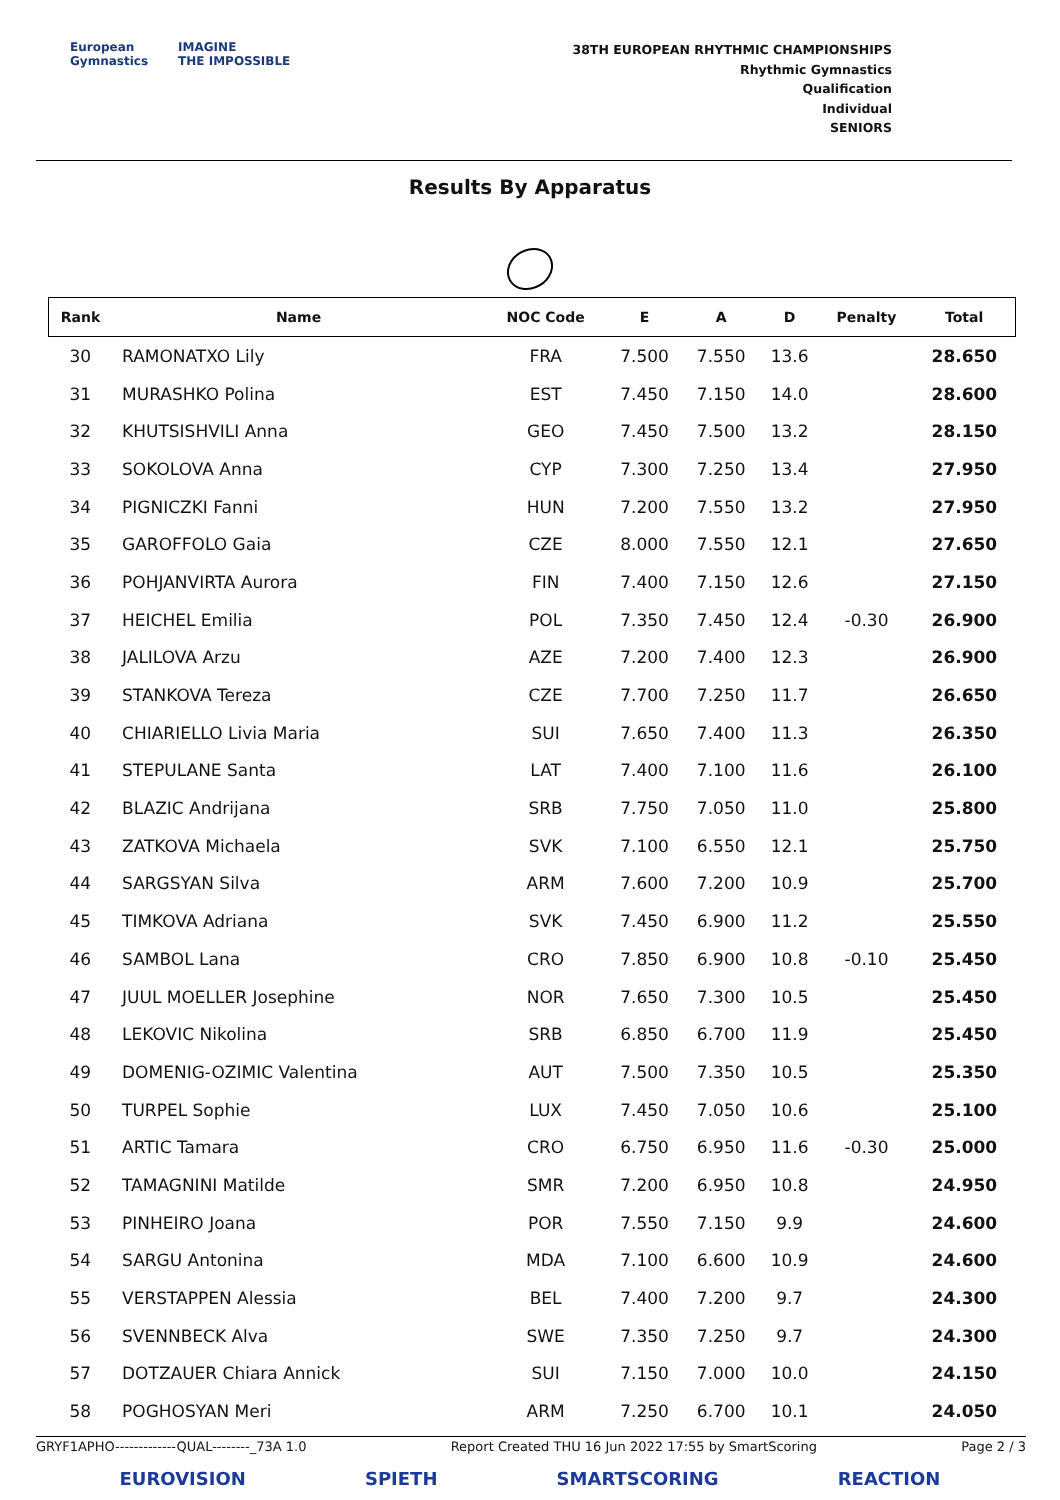European
Gymnastics
IMAGINE
THE IMPOSSIBLE
38TH EUROPEAN RHYTHMIC CHAMPIONSHIPS
Rhythmic Gymnastics
Qualification
Individual
SENIORS
Results By Apparatus
| Rank | Name | NOC Code | E | A | D | Penalty | Total |
| --- | --- | --- | --- | --- | --- | --- | --- |
| 30 | RAMONATXO Lily | FRA | 7.500 | 7.550 | 13.6 | | 28.650 |
| 31 | MURASHKO Polina | EST | 7.450 | 7.150 | 14.0 | | 28.600 |
| 32 | KHUTSISHVILI Anna | GEO | 7.450 | 7.500 | 13.2 | | 28.150 |
| 33 | SOKOLOVA Anna | CYP | 7.300 | 7.250 | 13.4 | | 27.950 |
| 34 | PIGNICZKI Fanni | HUN | 7.200 | 7.550 | 13.2 | | 27.950 |
| 35 | GAROFFOLO Gaia | CZE | 8.000 | 7.550 | 12.1 | | 27.650 |
| 36 | POHJANVIRTA Aurora | FIN | 7.400 | 7.150 | 12.6 | | 27.150 |
| 37 | HEICHEL Emilia | POL | 7.350 | 7.450 | 12.4 | -0.30 | 26.900 |
| 38 | JALILOVA Arzu | AZE | 7.200 | 7.400 | 12.3 | | 26.900 |
| 39 | STANKOVA Tereza | CZE | 7.700 | 7.250 | 11.7 | | 26.650 |
| 40 | CHIARIELLO Livia Maria | SUI | 7.650 | 7.400 | 11.3 | | 26.350 |
| 41 | STEPULANE Santa | LAT | 7.400 | 7.100 | 11.6 | | 26.100 |
| 42 | BLAZIC Andrijana | SRB | 7.750 | 7.050 | 11.0 | | 25.800 |
| 43 | ZATKOVA Michaela | SVK | 7.100 | 6.550 | 12.1 | | 25.750 |
| 44 | SARGSYAN Silva | ARM | 7.600 | 7.200 | 10.9 | | 25.700 |
| 45 | TIMKOVA Adriana | SVK | 7.450 | 6.900 | 11.2 | | 25.550 |
| 46 | SAMBOL Lana | CRO | 7.850 | 6.900 | 10.8 | -0.10 | 25.450 |
| 47 | JUUL MOELLER Josephine | NOR | 7.650 | 7.300 | 10.5 | | 25.450 |
| 48 | LEKOVIC Nikolina | SRB | 6.850 | 6.700 | 11.9 | | 25.450 |
| 49 | DOMENIG-OZIMIC Valentina | AUT | 7.500 | 7.350 | 10.5 | | 25.350 |
| 50 | TURPEL Sophie | LUX | 7.450 | 7.050 | 10.6 | | 25.100 |
| 51 | ARTIC Tamara | CRO | 6.750 | 6.950 | 11.6 | -0.30 | 25.000 |
| 52 | TAMAGNINI Matilde | SMR | 7.200 | 6.950 | 10.8 | | 24.950 |
| 53 | PINHEIRO Joana | POR | 7.550 | 7.150 | 9.9 | | 24.600 |
| 54 | SARGU Antonina | MDA | 7.100 | 6.600 | 10.9 | | 24.600 |
| 55 | VERSTAPPEN Alessia | BEL | 7.400 | 7.200 | 9.7 | | 24.300 |
| 56 | SVENNBECK Alva | SWE | 7.350 | 7.250 | 9.7 | | 24.300 |
| 57 | DOTZAUER Chiara Annick | SUI | 7.150 | 7.000 | 10.0 | | 24.150 |
| 58 | POGHOSYAN Meri | ARM | 7.250 | 6.700 | 10.1 | | 24.050 |
GRYF1APHO-------------QUAL--------_73A 1.0 Report Created THU 16 Jun 2022 17:55 by SmartScoring Page 2 / 3
EUROVISION SPIETH SMARTSCORING REACTION